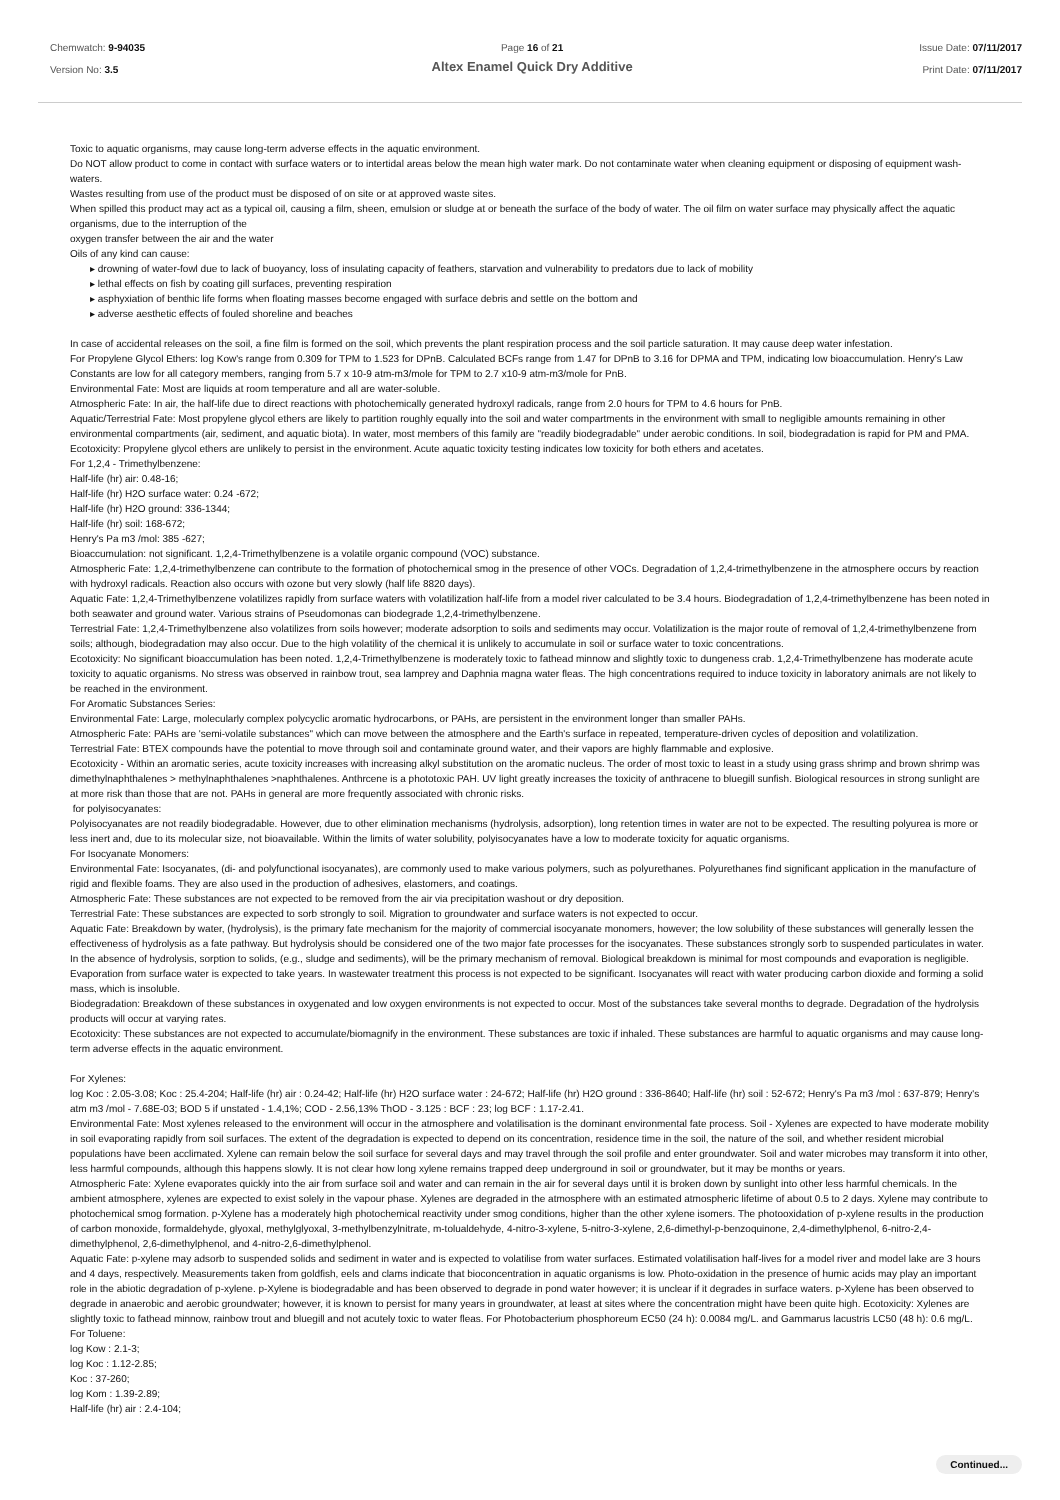Chemwatch: 9-94035
Version No: 3.5
Page 16 of 21
Altex Enamel Quick Dry Additive
Issue Date: 07/11/2017
Print Date: 07/11/2017
Toxic to aquatic organisms, may cause long-term adverse effects in the aquatic environment.
Do NOT allow product to come in contact with surface waters or to intertidal areas below the mean high water mark. Do not contaminate water when cleaning equipment or disposing of equipment wash-waters.
Wastes resulting from use of the product must be disposed of on site or at approved waste sites.
When spilled this product may act as a typical oil, causing a film, sheen, emulsion or sludge at or beneath the surface of the body of water. The oil film on water surface may physically affect the aquatic organisms, due to the interruption of the
oxygen transfer between the air and the water
Oils of any kind can cause:
▸ drowning of water-fowl due to lack of buoyancy, loss of insulating capacity of feathers, starvation and vulnerability to predators due to lack of mobility
▸ lethal effects on fish by coating gill surfaces, preventing respiration
▸ asphyxiation of benthic life forms when floating masses become engaged with surface debris and settle on the bottom and
▸ adverse aesthetic effects of fouled shoreline and beaches
In case of accidental releases on the soil, a fine film is formed on the soil, which prevents the plant respiration process and the soil particle saturation. It may cause deep water infestation.
For Propylene Glycol Ethers: log Kow's range from 0.309 for TPM to 1.523 for DPnB. Calculated BCFs range from 1.47 for DPnB to 3.16 for DPMA and TPM, indicating low bioaccumulation. Henry's Law Constants are low for all category members, ranging from 5.7 x 10-9 atm-m3/mole for TPM to 2.7 x10-9 atm-m3/mole for PnB.
Environmental Fate: Most are liquids at room temperature and all are water-soluble.
Atmospheric Fate: In air, the half-life due to direct reactions with photochemically generated hydroxyl radicals, range from 2.0 hours for TPM to 4.6 hours for PnB.
Aquatic/Terrestrial Fate: Most propylene glycol ethers are likely to partition roughly equally into the soil and water compartments in the environment with small to negligible amounts remaining in other environmental compartments (air, sediment, and aquatic biota). In water, most members of this family are "readily biodegradable" under aerobic conditions. In soil, biodegradation is rapid for PM and PMA.
Ecotoxicity: Propylene glycol ethers are unlikely to persist in the environment. Acute aquatic toxicity testing indicates low toxicity for both ethers and acetates.
For 1,2,4 - Trimethylbenzene:
Half-life (hr) air: 0.48-16;
Half-life (hr) H2O surface water: 0.24 -672;
Half-life (hr) H2O ground: 336-1344;
Half-life (hr) soil: 168-672;
Henry's Pa m3 /mol: 385 -627;
Bioaccumulation: not significant. 1,2,4-Trimethylbenzene is a volatile organic compound (VOC) substance.
Atmospheric Fate: 1,2,4-trimethylbenzene can contribute to the formation of photochemical smog in the presence of other VOCs. Degradation of 1,2,4-trimethylbenzene in the atmosphere occurs by reaction with hydroxyl radicals. Reaction also occurs with ozone but very slowly (half life 8820 days).
Aquatic Fate: 1,2,4-Trimethylbenzene volatilizes rapidly from surface waters with volatilization half-life from a model river calculated to be 3.4 hours. Biodegradation of 1,2,4-trimethylbenzene has been noted in both seawater and ground water. Various strains of Pseudomonas can biodegrade 1,2,4-trimethylbenzene.
Terrestrial Fate: 1,2,4-Trimethylbenzene also volatilizes from soils however; moderate adsorption to soils and sediments may occur. Volatilization is the major route of removal of 1,2,4-trimethylbenzene from soils; although, biodegradation may also occur. Due to the high volatility of the chemical it is unlikely to accumulate in soil or surface water to toxic concentrations.
Ecotoxicity: No significant bioaccumulation has been noted. 1,2,4-Trimethylbenzene is moderately toxic to fathead minnow and slightly toxic to dungeness crab. 1,2,4-Trimethylbenzene has moderate acute toxicity to aquatic organisms. No stress was observed in rainbow trout, sea lamprey and Daphnia magna water fleas. The high concentrations required to induce toxicity in laboratory animals are not likely to be reached in the environment.
For Aromatic Substances Series:
Environmental Fate: Large, molecularly complex polycyclic aromatic hydrocarbons, or PAHs, are persistent in the environment longer than smaller PAHs.
Atmospheric Fate: PAHs are 'semi-volatile substances" which can move between the atmosphere and the Earth's surface in repeated, temperature-driven cycles of deposition and volatilization.
Terrestrial Fate: BTEX compounds have the potential to move through soil and contaminate ground water, and their vapors are highly flammable and explosive.
Ecotoxicity - Within an aromatic series, acute toxicity increases with increasing alkyl substitution on the aromatic nucleus. The order of most toxic to least in a study using grass shrimp and brown shrimp was dimethylnaphthalenes > methylnaphthalenes >naphthalenes. Anthrcene is a phototoxic PAH. UV light greatly increases the toxicity of anthracene to bluegill sunfish. Biological resources in strong sunlight are at more risk than those that are not. PAHs in general are more frequently associated with chronic risks.
for polyisocyanates:
Polyisocyanates are not readily biodegradable. However, due to other elimination mechanisms (hydrolysis, adsorption), long retention times in water are not to be expected. The resulting polyurea is more or less inert and, due to its molecular size, not bioavailable. Within the limits of water solubility, polyisocyanates have a low to moderate toxicity for aquatic organisms.
For Isocyanate Monomers:
Environmental Fate: Isocyanates, (di- and polyfunctional isocyanates), are commonly used to make various polymers, such as polyurethanes. Polyurethanes find significant application in the manufacture of rigid and flexible foams. They are also used in the production of adhesives, elastomers, and coatings.
Atmospheric Fate: These substances are not expected to be removed from the air via precipitation washout or dry deposition.
Terrestrial Fate: These substances are expected to sorb strongly to soil. Migration to groundwater and surface waters is not expected to occur.
Aquatic Fate: Breakdown by water, (hydrolysis), is the primary fate mechanism for the majority of commercial isocyanate monomers, however; the low solubility of these substances will generally lessen the effectiveness of hydrolysis as a fate pathway. But hydrolysis should be considered one of the two major fate processes for the isocyanates. These substances strongly sorb to suspended particulates in water. In the absence of hydrolysis, sorption to solids, (e.g., sludge and sediments), will be the primary mechanism of removal. Biological breakdown is minimal for most compounds and evaporation is negligible. Evaporation from surface water is expected to take years. In wastewater treatment this process is not expected to be significant. Isocyanates will react with water producing carbon dioxide and forming a solid mass, which is insoluble.
Biodegradation: Breakdown of these substances in oxygenated and low oxygen environments is not expected to occur. Most of the substances take several months to degrade. Degradation of the hydrolysis products will occur at varying rates.
Ecotoxicity: These substances are not expected to accumulate/biomagnify in the environment. These substances are toxic if inhaled. These substances are harmful to aquatic organisms and may cause long-term adverse effects in the aquatic environment.
For Xylenes:
log Koc : 2.05-3.08; Koc : 25.4-204; Half-life (hr) air : 0.24-42; Half-life (hr) H2O surface water : 24-672; Half-life (hr) H2O ground : 336-8640; Half-life (hr) soil : 52-672; Henry's Pa m3 /mol : 637-879; Henry's atm m3 /mol - 7.68E-03; BOD 5 if unstated - 1.4,1%; COD - 2.56,13% ThOD - 3.125 : BCF : 23; log BCF : 1.17-2.41.
Environmental Fate: Most xylenes released to the environment will occur in the atmosphere and volatilisation is the dominant environmental fate process. Soil - Xylenes are expected to have moderate mobility in soil evaporating rapidly from soil surfaces. The extent of the degradation is expected to depend on its concentration, residence time in the soil, the nature of the soil, and whether resident microbial populations have been acclimated. Xylene can remain below the soil surface for several days and may travel through the soil profile and enter groundwater. Soil and water microbes may transform it into other, less harmful compounds, although this happens slowly. It is not clear how long xylene remains trapped deep underground in soil or groundwater, but it may be months or years.
Atmospheric Fate: Xylene evaporates quickly into the air from surface soil and water and can remain in the air for several days until it is broken down by sunlight into other less harmful chemicals. In the ambient atmosphere, xylenes are expected to exist solely in the vapour phase. Xylenes are degraded in the atmosphere with an estimated atmospheric lifetime of about 0.5 to 2 days. Xylene may contribute to photochemical smog formation. p-Xylene has a moderately high photochemical reactivity under smog conditions, higher than the other xylene isomers. The photooxidation of p-xylene results in the production of carbon monoxide, formaldehyde, glyoxal, methylglyoxal, 3-methylbenzylnitrate, m-tolualdehyde, 4-nitro-3-xylene, 5-nitro-3-xylene, 2,6-dimethyl-p-benzoquinone, 2,4-dimethylphenol, 6-nitro-2,4-dimethylphenol, 2,6-dimethylphenol, and 4-nitro-2,6-dimethylphenol.
Aquatic Fate: p-xylene may adsorb to suspended solids and sediment in water and is expected to volatilise from water surfaces. Estimated volatilisation half-lives for a model river and model lake are 3 hours and 4 days, respectively. Measurements taken from goldfish, eels and clams indicate that bioconcentration in aquatic organisms is low. Photo-oxidation in the presence of humic acids may play an important role in the abiotic degradation of p-xylene. p-Xylene is biodegradable and has been observed to degrade in pond water however; it is unclear if it degrades in surface waters. p-Xylene has been observed to degrade in anaerobic and aerobic groundwater; however, it is known to persist for many years in groundwater, at least at sites where the concentration might have been quite high. Ecotoxicity: Xylenes are slightly toxic to fathead minnow, rainbow trout and bluegill and not acutely toxic to water fleas. For Photobacterium phosphoreum EC50 (24 h): 0.0084 mg/L. and Gammarus lacustris LC50 (48 h): 0.6 mg/L.
For Toluene:
log Kow : 2.1-3;
log Koc : 1.12-2.85;
Koc : 37-260;
log Kom : 1.39-2.89;
Half-life (hr) air : 2.4-104;
Continued...